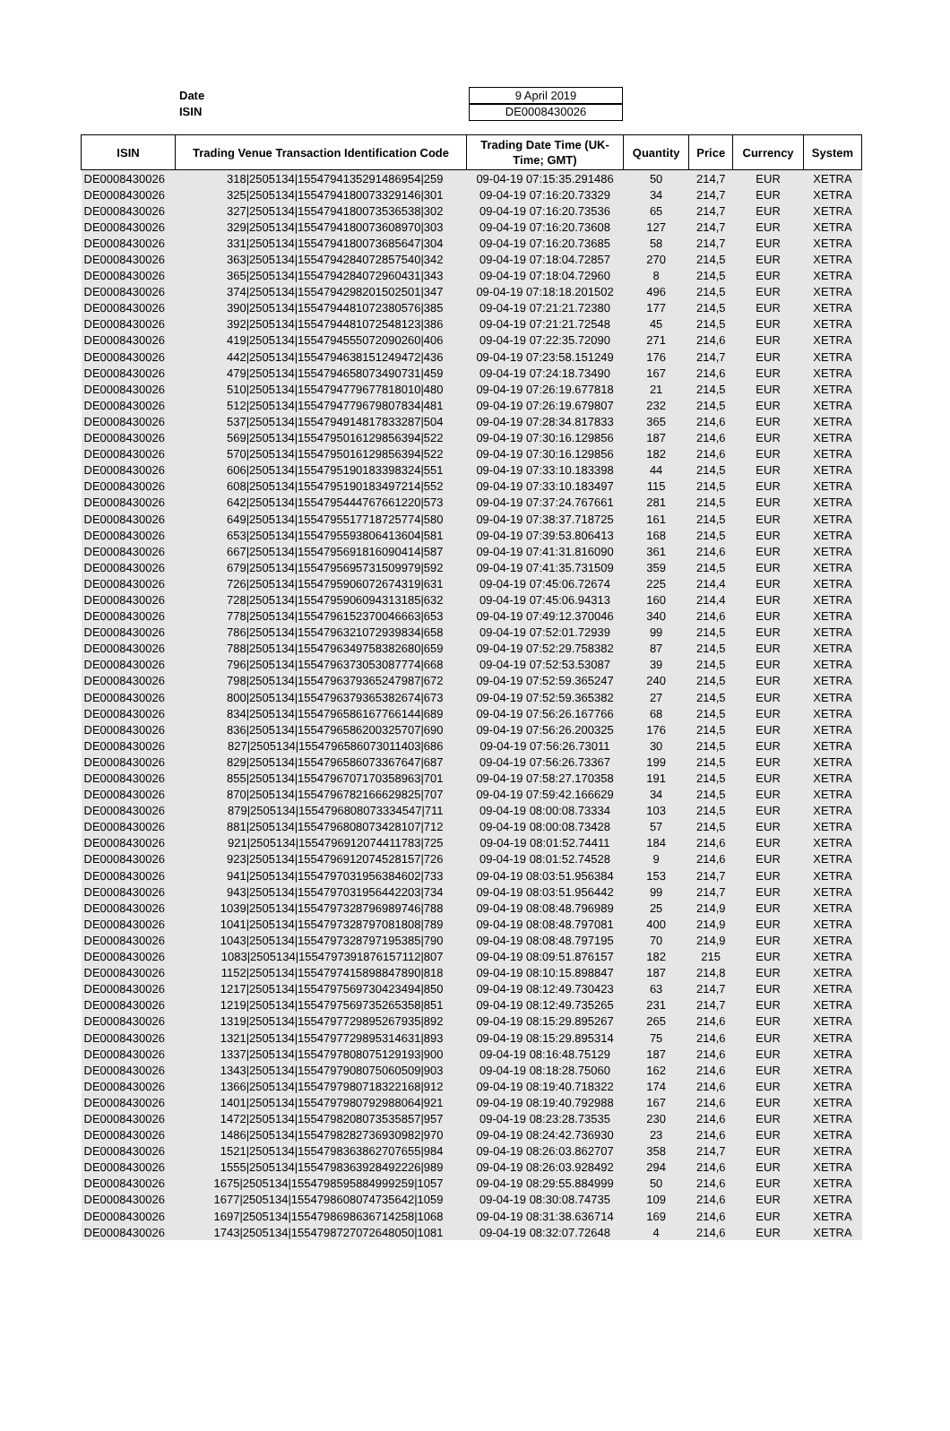Date 9 April 2019
ISIN DE0008430026
| ISIN | Trading Venue Transaction Identification Code | Trading Date Time (UK-Time; GMT) | Quantity | Price | Currency | System |
| --- | --- | --- | --- | --- | --- | --- |
| DE0008430026 | 318/2505134/1554794135291486954/259 | 09-04-19 07:15:35.291486 | 50 | 214,7 | EUR | XETRA |
| DE0008430026 | 325/2505134/1554794180073329146/301 | 09-04-19 07:16:20.73329 | 34 | 214,7 | EUR | XETRA |
| DE0008430026 | 327/2505134/1554794180073536538/302 | 09-04-19 07:16:20.73536 | 65 | 214,7 | EUR | XETRA |
| DE0008430026 | 329/2505134/1554794180073608970/303 | 09-04-19 07:16:20.73608 | 127 | 214,7 | EUR | XETRA |
| DE0008430026 | 331/2505134/1554794180073685647/304 | 09-04-19 07:16:20.73685 | 58 | 214,7 | EUR | XETRA |
| DE0008430026 | 363/2505134/1554794284072857540/342 | 09-04-19 07:18:04.72857 | 270 | 214,5 | EUR | XETRA |
| DE0008430026 | 365/2505134/1554794284072960431/343 | 09-04-19 07:18:04.72960 | 8 | 214,5 | EUR | XETRA |
| DE0008430026 | 374/2505134/1554794298201502501/347 | 09-04-19 07:18:18.201502 | 496 | 214,5 | EUR | XETRA |
| DE0008430026 | 390/2505134/1554794481072380576/385 | 09-04-19 07:21:21.72380 | 177 | 214,5 | EUR | XETRA |
| DE0008430026 | 392/2505134/1554794481072548123/386 | 09-04-19 07:21:21.72548 | 45 | 214,5 | EUR | XETRA |
| DE0008430026 | 419/2505134/1554794555072090260/406 | 09-04-19 07:22:35.72090 | 271 | 214,6 | EUR | XETRA |
| DE0008430026 | 442/2505134/1554794638151249472/436 | 09-04-19 07:23:58.151249 | 176 | 214,7 | EUR | XETRA |
| DE0008430026 | 479/2505134/1554794658073490731/459 | 09-04-19 07:24:18.73490 | 167 | 214,6 | EUR | XETRA |
| DE0008430026 | 510/2505134/1554794779677818010/480 | 09-04-19 07:26:19.677818 | 21 | 214,5 | EUR | XETRA |
| DE0008430026 | 512/2505134/1554794779679807834/481 | 09-04-19 07:26:19.679807 | 232 | 214,5 | EUR | XETRA |
| DE0008430026 | 537/2505134/1554794914817833287/504 | 09-04-19 07:28:34.817833 | 365 | 214,6 | EUR | XETRA |
| DE0008430026 | 569/2505134/1554795016129856394/522 | 09-04-19 07:30:16.129856 | 187 | 214,6 | EUR | XETRA |
| DE0008430026 | 570/2505134/1554795016129856394/522 | 09-04-19 07:30:16.129856 | 182 | 214,6 | EUR | XETRA |
| DE0008430026 | 606/2505134/1554795190183398324/551 | 09-04-19 07:33:10.183398 | 44 | 214,5 | EUR | XETRA |
| DE0008430026 | 608/2505134/1554795190183497214/552 | 09-04-19 07:33:10.183497 | 115 | 214,5 | EUR | XETRA |
| DE0008430026 | 642/2505134/1554795444767661220/573 | 09-04-19 07:37:24.767661 | 281 | 214,5 | EUR | XETRA |
| DE0008430026 | 649/2505134/1554795517718725774/580 | 09-04-19 07:38:37.718725 | 161 | 214,5 | EUR | XETRA |
| DE0008430026 | 653/2505134/1554795593806413604/581 | 09-04-19 07:39:53.806413 | 168 | 214,5 | EUR | XETRA |
| DE0008430026 | 667/2505134/1554795691816090414/587 | 09-04-19 07:41:31.816090 | 361 | 214,6 | EUR | XETRA |
| DE0008430026 | 679/2505134/1554795695731509979/592 | 09-04-19 07:41:35.731509 | 359 | 214,5 | EUR | XETRA |
| DE0008430026 | 726/2505134/1554795906072674319/631 | 09-04-19 07:45:06.72674 | 225 | 214,4 | EUR | XETRA |
| DE0008430026 | 728/2505134/1554795906094313185/632 | 09-04-19 07:45:06.94313 | 160 | 214,4 | EUR | XETRA |
| DE0008430026 | 778/2505134/1554796152370046663/653 | 09-04-19 07:49:12.370046 | 340 | 214,6 | EUR | XETRA |
| DE0008430026 | 786/2505134/1554796321072939834/658 | 09-04-19 07:52:01.72939 | 99 | 214,5 | EUR | XETRA |
| DE0008430026 | 788/2505134/1554796349758382680/659 | 09-04-19 07:52:29.758382 | 87 | 214,5 | EUR | XETRA |
| DE0008430026 | 796/2505134/1554796373053087774/668 | 09-04-19 07:52:53.53087 | 39 | 214,5 | EUR | XETRA |
| DE0008430026 | 798/2505134/1554796379365247987/672 | 09-04-19 07:52:59.365247 | 240 | 214,5 | EUR | XETRA |
| DE0008430026 | 800/2505134/1554796379365382674/673 | 09-04-19 07:52:59.365382 | 27 | 214,5 | EUR | XETRA |
| DE0008430026 | 834/2505134/1554796586167766144/689 | 09-04-19 07:56:26.167766 | 68 | 214,5 | EUR | XETRA |
| DE0008430026 | 836/2505134/1554796586200325707/690 | 09-04-19 07:56:26.200325 | 176 | 214,5 | EUR | XETRA |
| DE0008430026 | 827/2505134/1554796586073011403/686 | 09-04-19 07:56:26.73011 | 30 | 214,5 | EUR | XETRA |
| DE0008430026 | 829/2505134/1554796586073367647/687 | 09-04-19 07:56:26.73367 | 199 | 214,5 | EUR | XETRA |
| DE0008430026 | 855/2505134/1554796707170358963/701 | 09-04-19 07:58:27.170358 | 191 | 214,5 | EUR | XETRA |
| DE0008430026 | 870/2505134/1554796782166629825/707 | 09-04-19 07:59:42.166629 | 34 | 214,5 | EUR | XETRA |
| DE0008430026 | 879/2505134/1554796808073334547/711 | 09-04-19 08:00:08.73334 | 103 | 214,5 | EUR | XETRA |
| DE0008430026 | 881/2505134/1554796808073428107/712 | 09-04-19 08:00:08.73428 | 57 | 214,5 | EUR | XETRA |
| DE0008430026 | 921/2505134/1554796912074411783/725 | 09-04-19 08:01:52.74411 | 184 | 214,6 | EUR | XETRA |
| DE0008430026 | 923/2505134/1554796912074528157/726 | 09-04-19 08:01:52.74528 | 9 | 214,6 | EUR | XETRA |
| DE0008430026 | 941/2505134/1554797031956384602/733 | 09-04-19 08:03:51.956384 | 153 | 214,7 | EUR | XETRA |
| DE0008430026 | 943/2505134/1554797031956442203/734 | 09-04-19 08:03:51.956442 | 99 | 214,7 | EUR | XETRA |
| DE0008430026 | 1039/2505134/1554797328796989746/788 | 09-04-19 08:08:48.796989 | 25 | 214,9 | EUR | XETRA |
| DE0008430026 | 1041/2505134/1554797328797081808/789 | 09-04-19 08:08:48.797081 | 400 | 214,9 | EUR | XETRA |
| DE0008430026 | 1043/2505134/1554797328797195385/790 | 09-04-19 08:08:48.797195 | 70 | 214,9 | EUR | XETRA |
| DE0008430026 | 1083/2505134/1554797391876157112/807 | 09-04-19 08:09:51.876157 | 182 | 215 | EUR | XETRA |
| DE0008430026 | 1152/2505134/1554797415898847890/818 | 09-04-19 08:10:15.898847 | 187 | 214,8 | EUR | XETRA |
| DE0008430026 | 1217/2505134/1554797569730423494/850 | 09-04-19 08:12:49.730423 | 63 | 214,7 | EUR | XETRA |
| DE0008430026 | 1219/2505134/1554797569735265358/851 | 09-04-19 08:12:49.735265 | 231 | 214,7 | EUR | XETRA |
| DE0008430026 | 1319/2505134/1554797729895267935/892 | 09-04-19 08:15:29.895267 | 265 | 214,6 | EUR | XETRA |
| DE0008430026 | 1321/2505134/1554797729895314631/893 | 09-04-19 08:15:29.895314 | 75 | 214,6 | EUR | XETRA |
| DE0008430026 | 1337/2505134/1554797808075129193/900 | 09-04-19 08:16:48.75129 | 187 | 214,6 | EUR | XETRA |
| DE0008430026 | 1343/2505134/1554797908075060509/903 | 09-04-19 08:18:28.75060 | 162 | 214,6 | EUR | XETRA |
| DE0008430026 | 1366/2505134/1554797980718322168/912 | 09-04-19 08:19:40.718322 | 174 | 214,6 | EUR | XETRA |
| DE0008430026 | 1401/2505134/1554797980792988064/921 | 09-04-19 08:19:40.792988 | 167 | 214,6 | EUR | XETRA |
| DE0008430026 | 1472/2505134/1554798208073535857/957 | 09-04-19 08:23:28.73535 | 230 | 214,6 | EUR | XETRA |
| DE0008430026 | 1486/2505134/1554798282736930982/970 | 09-04-19 08:24:42.736930 | 23 | 214,6 | EUR | XETRA |
| DE0008430026 | 1521/2505134/1554798363862707655/984 | 09-04-19 08:26:03.862707 | 358 | 214,7 | EUR | XETRA |
| DE0008430026 | 1555/2505134/1554798363928492226/989 | 09-04-19 08:26:03.928492 | 294 | 214,6 | EUR | XETRA |
| DE0008430026 | 1675/2505134/1554798595884999259/1057 | 09-04-19 08:29:55.884999 | 50 | 214,6 | EUR | XETRA |
| DE0008430026 | 1677/2505134/1554798608074735642/1059 | 09-04-19 08:30:08.74735 | 109 | 214,6 | EUR | XETRA |
| DE0008430026 | 1697/2505134/1554798698636714258/1068 | 09-04-19 08:31:38.636714 | 169 | 214,6 | EUR | XETRA |
| DE0008430026 | 1743/2505134/1554798727072648050/1081 | 09-04-19 08:32:07.72648 | 4 | 214,6 | EUR | XETRA |